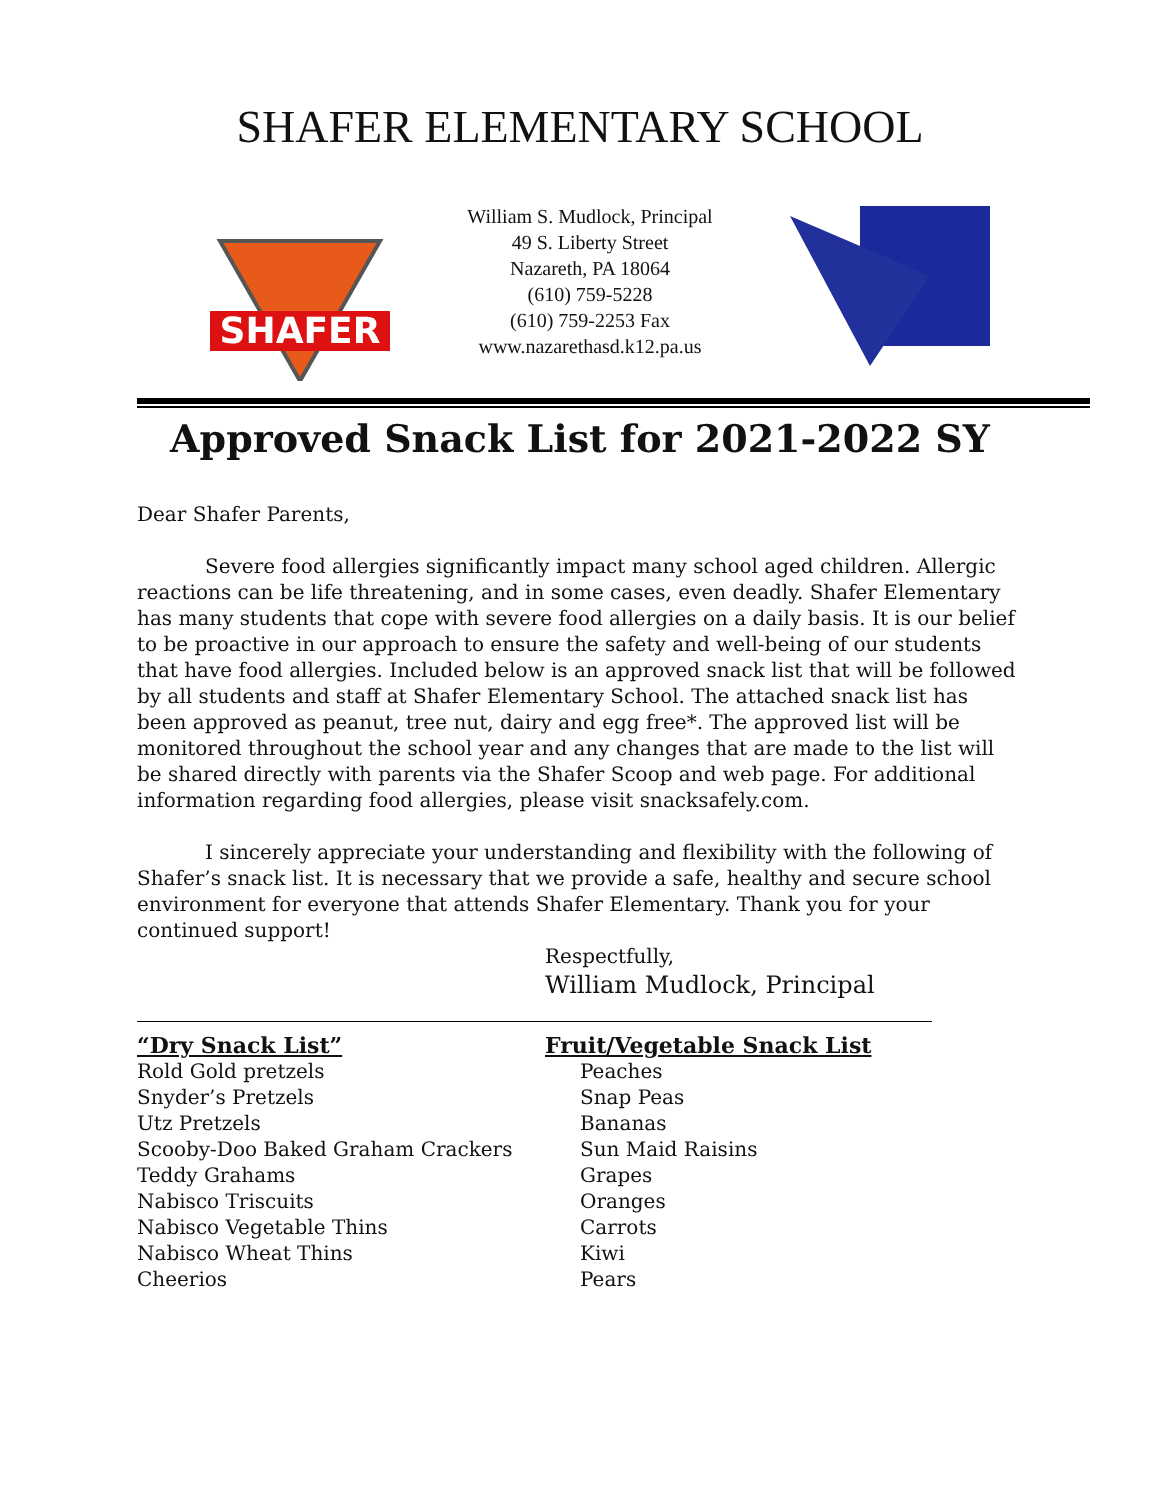SHAFER ELEMENTARY SCHOOL
SHAFER
William S. Mudlock, Principal
49 S. Liberty Street
Nazareth, PA 18064
(610) 759-5228
(610) 759-2253 Fax
www.nazarethasd.k12.pa.us
Approved Snack List for 2021-2022 SY
Dear Shafer Parents,
Severe food allergies significantly impact many school aged children. Allergic reactions can be life threatening, and in some cases, even deadly. Shafer Elementary has many students that cope with severe food allergies on a daily basis. It is our belief to be proactive in our approach to ensure the safety and well-being of our students that have food allergies. Included below is an approved snack list that will be followed by all students and staff at Shafer Elementary School. The attached snack list has been approved as peanut, tree nut, dairy and egg free*. The approved list will be monitored throughout the school year and any changes that are made to the list will be shared directly with parents via the Shafer Scoop and web page. For additional information regarding food allergies, please visit snacksafely.com.
I sincerely appreciate your understanding and flexibility with the following of Shafer’s snack list. It is necessary that we provide a safe, healthy and secure school environment for everyone that attends Shafer Elementary. Thank you for your continued support!
Respectfully,
William Mudlock, Principal
“Dry Snack List”
Rold Gold pretzels
Snyder’s Pretzels
Utz Pretzels
Scooby-Doo Baked Graham Crackers
Teddy Grahams
Nabisco Triscuits
Nabisco Vegetable Thins
Nabisco Wheat Thins
Cheerios
Fruit/Vegetable Snack List
Peaches
Snap Peas
Bananas
Sun Maid Raisins
Grapes
Oranges
Carrots
Kiwi
Pears